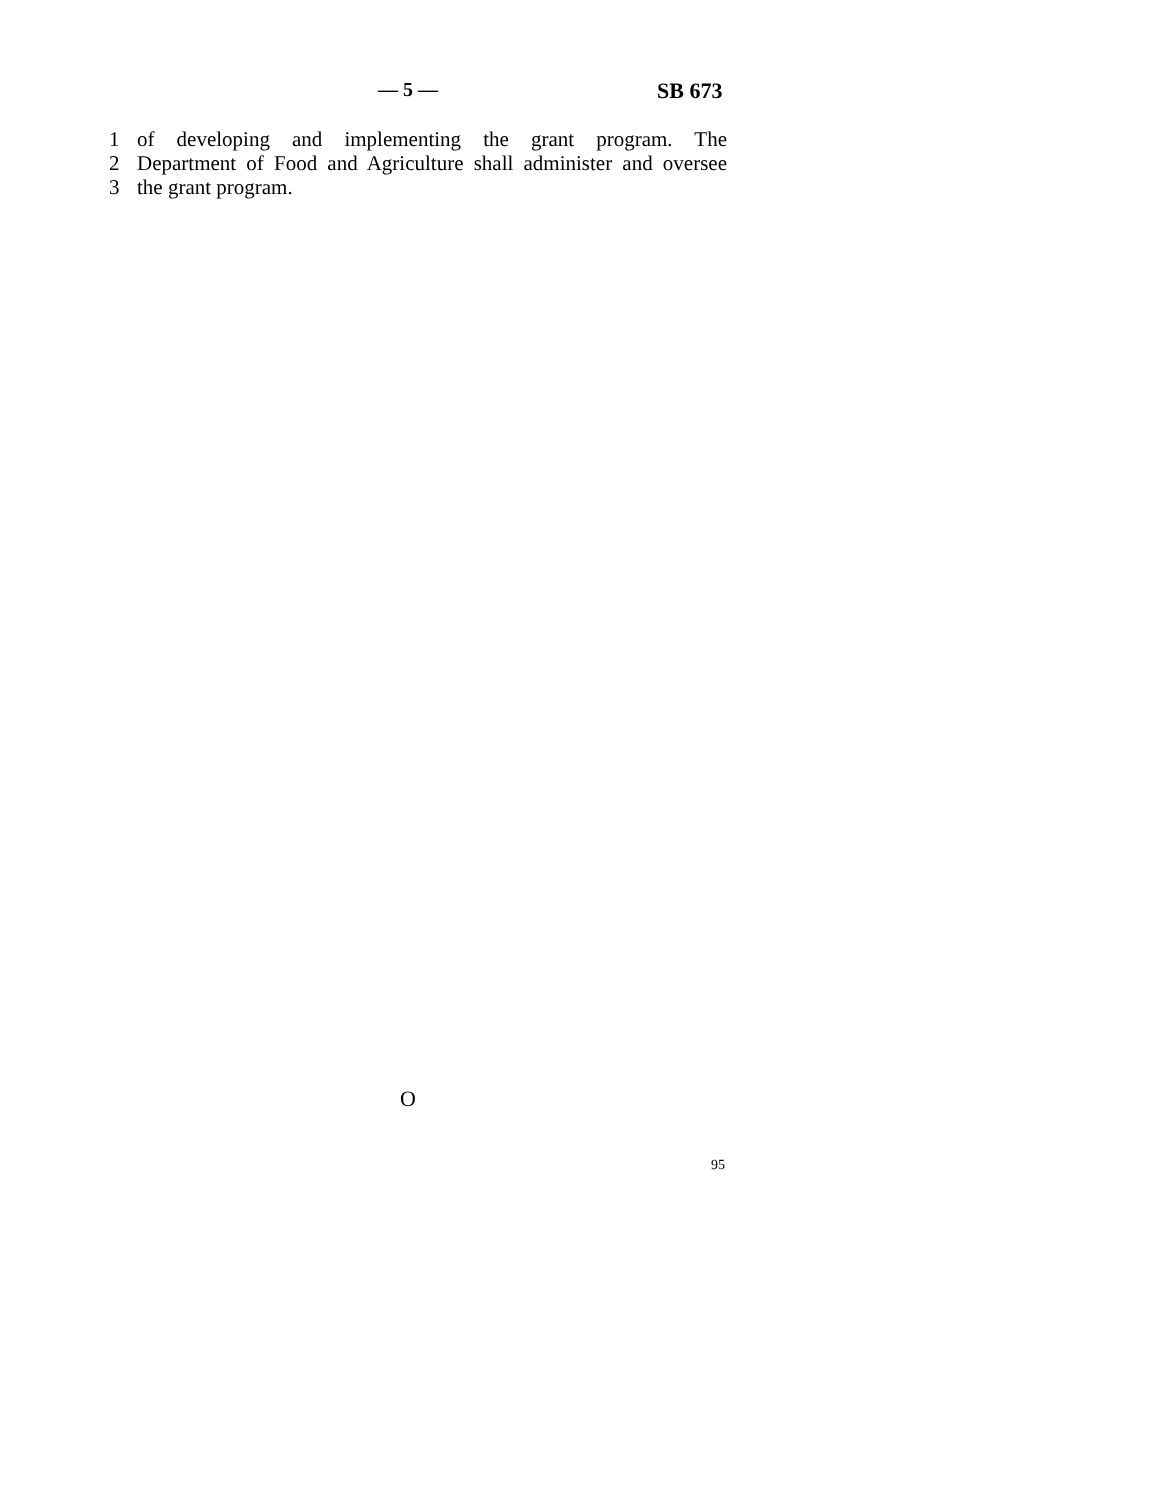— 5 — SB 673
1 of developing and implementing the grant program. The
2 Department of Food and Agriculture shall administer and oversee
3 the grant program.
O
95